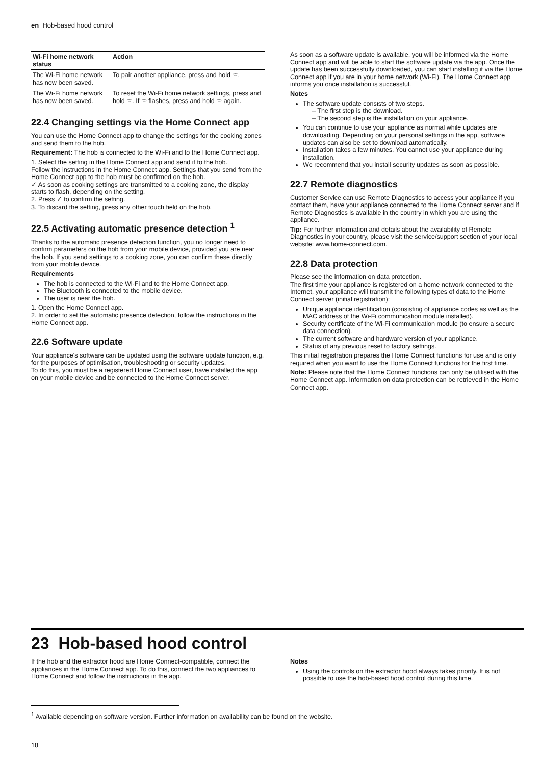en Hob-based hood control
| Wi-Fi home network status | Action |
| --- | --- |
| The Wi-Fi home network has now been saved. | To pair another appliance, press and hold ᯤ. |
| The Wi-Fi home network has now been saved. | To reset the Wi-Fi home network settings, press and hold ᯤ. If ᯤ flashes, press and hold ᯤ again. |
22.4 Changing settings via the Home Connect app
You can use the Home Connect app to change the settings for the cooking zones and send them to the hob.
Requirement: The hob is connected to the Wi-Fi and to the Home Connect app.
1. Select the setting in the Home Connect app and send it to the hob.
Follow the instructions in the Home Connect app. Settings that you send from the Home Connect app to the hob must be confirmed on the hob.
✓ As soon as cooking settings are transmitted to a cooking zone, the display starts to flash, depending on the setting.
2. Press ✓ to confirm the setting.
3. To discard the setting, press any other touch field on the hob.
22.5 Activating automatic presence detection <sup>1</sup>
Thanks to the automatic presence detection function, you no longer need to confirm parameters on the hob from your mobile device, provided you are near the hob. If you send settings to a cooking zone, you can confirm these directly from your mobile device.
Requirements
The hob is connected to the Wi-Fi and to the Home Connect app.
The Bluetooth is connected to the mobile device.
The user is near the hob.
1. Open the Home Connect app.
2. In order to set the automatic presence detection, follow the instructions in the Home Connect app.
22.6 Software update
Your appliance's software can be updated using the software update function, e.g. for the purposes of optimisation, troubleshooting or security updates.
To do this, you must be a registered Home Connect user, have installed the app on your mobile device and be connected to the Home Connect server.
As soon as a software update is available, you will be informed via the Home Connect app and will be able to start the software update via the app. Once the update has been successfully downloaded, you can start installing it via the Home Connect app if you are in your home network (Wi-Fi). The Home Connect app informs you once installation is successful.
Notes
The software update consists of two steps.
– The first step is the download.
– The second step is the installation on your appliance.
You can continue to use your appliance as normal while updates are downloading. Depending on your personal settings in the app, software updates can also be set to download automatically.
Installation takes a few minutes. You cannot use your appliance during installation.
We recommend that you install security updates as soon as possible.
22.7 Remote diagnostics
Customer Service can use Remote Diagnostics to access your appliance if you contact them, have your appliance connected to the Home Connect server and if Remote Diagnostics is available in the country in which you are using the appliance.
Tip: For further information and details about the availability of Remote Diagnostics in your country, please visit the service/support section of your local website: www.home-connect.com.
22.8 Data protection
Please see the information on data protection.
The first time your appliance is registered on a home network connected to the Internet, your appliance will transmit the following types of data to the Home Connect server (initial registration):
Unique appliance identification (consisting of appliance codes as well as the MAC address of the Wi-Fi communication module installed).
Security certificate of the Wi-Fi communication module (to ensure a secure data connection).
The current software and hardware version of your appliance.
Status of any previous reset to factory settings.
This initial registration prepares the Home Connect functions for use and is only required when you want to use the Home Connect functions for the first time.
Note: Please note that the Home Connect functions can only be utilised with the Home Connect app. Information on data protection can be retrieved in the Home Connect app.
23 Hob-based hood control
If the hob and the extractor hood are Home Connect-compatible, connect the appliances in the Home Connect app. To do this, connect the two appliances to Home Connect and follow the instructions in the app.
Notes
Using the controls on the extractor hood always takes priority. It is not possible to use the hob-based hood control during this time.
<sup>1</sup> Available depending on software version. Further information on availability can be found on the website.
18